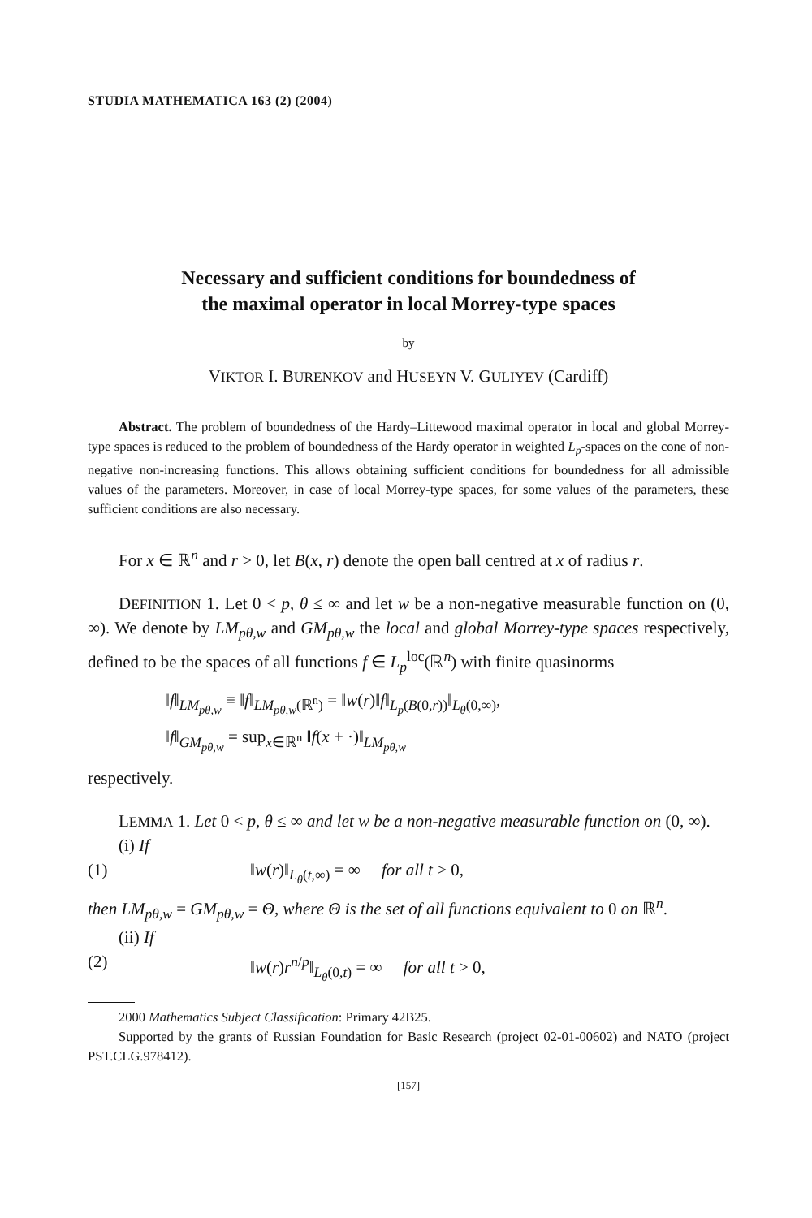STUDIA MATHEMATICA 163 (2) (2004)
Necessary and sufficient conditions for boundedness of
the maximal operator in local Morrey-type spaces
by
VIKTOR I. BURENKOV and HUSEYN V. GULIYEV (Cardiff)
Abstract. The problem of boundedness of the Hardy–Littewood maximal operator in local and global Morrey-type spaces is reduced to the problem of boundedness of the Hardy operator in weighted L<sub>p</sub>-spaces on the cone of non-negative non-increasing functions. This allows obtaining sufficient conditions for boundedness for all admissible values of the parameters. Moreover, in case of local Morrey-type spaces, for some values of the parameters, these sufficient conditions are also necessary.
For x ∈ ℝ<sup>n</sup> and r > 0, let B(x, r) denote the open ball centred at x of radius r.
DEFINITION 1. Let 0 < p, θ ≤ ∞ and let w be a non-negative measurable function on (0, ∞). We denote by LM<sub>pθ,w</sub> and GM<sub>pθ,w</sub> the local and global Morrey-type spaces respectively, defined to be the spaces of all functions f ∈ L<sub>p</sub><sup>loc</sup>(ℝ<sup>n</sup>) with finite quasinorms
‖f‖<sub>LM<sub>pθ,w</sub></sub> ≡ ‖f‖<sub>LM<sub>pθ,w</sub>(ℝ<sup>n</sup>)</sub> = ‖w(r)‖f‖<sub>L<sub>p</sub>(B(0,r))</sub>‖<sub>L<sub>θ</sub>(0,∞)</sub>,
‖f‖<sub>GM<sub>pθ,w</sub></sub> = sup<sub>x∈ℝ<sup>n</sup></sub> ‖f(x + ·)‖<sub>LM<sub>pθ,w</sub></sub>
respectively.
LEMMA 1. Let 0 < p, θ ≤ ∞ and let w be a non-negative measurable function on (0, ∞).
(i) If
(1) ‖w(r)‖<sub>L<sub>θ</sub>(t,∞)</sub> = ∞ for all t > 0,
then LM<sub>pθ,w</sub> = GM<sub>pθ,w</sub> = Θ, where Θ is the set of all functions equivalent to 0 on ℝ<sup>n</sup>.
(ii) If
(2) ‖w(r)r<sup>n/p</sup>‖<sub>L<sub>θ</sub>(0,t)</sub> = ∞ for all t > 0,
2000 Mathematics Subject Classification: Primary 42B25.
Supported by the grants of Russian Foundation for Basic Research (project 02-01-00602) and NATO (project PST.CLG.978412).
[157]